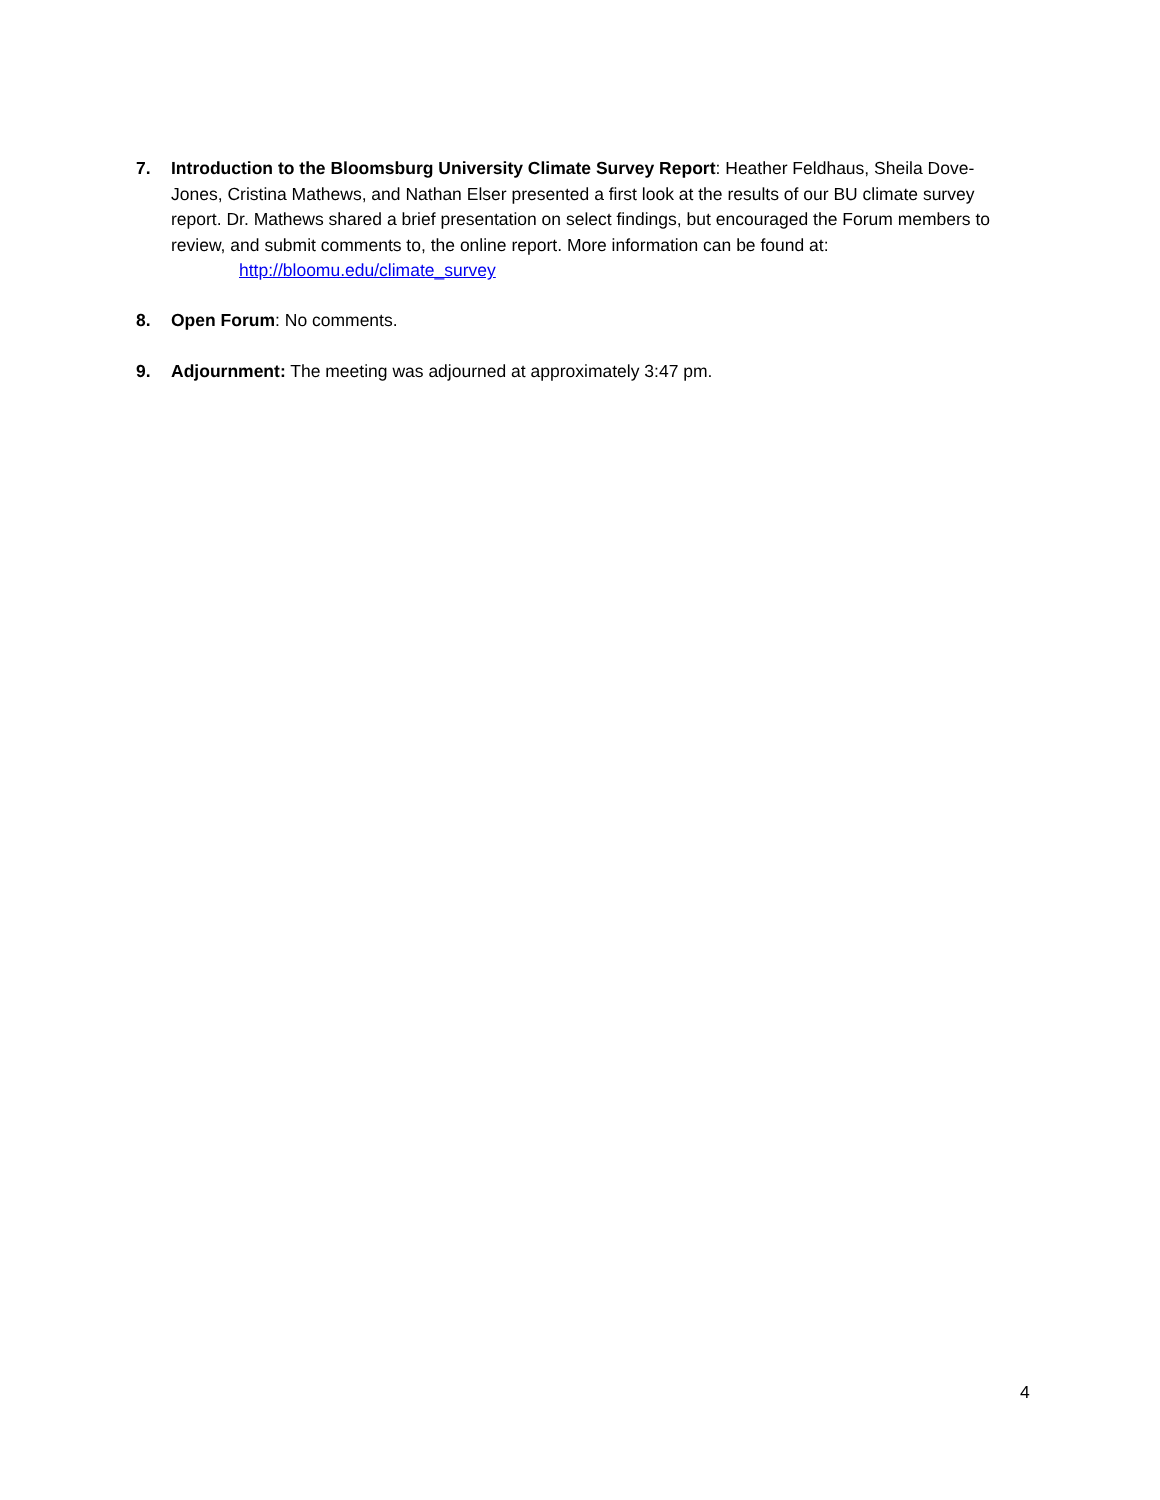7. Introduction to the Bloomsburg University Climate Survey Report: Heather Feldhaus, Sheila Dove-Jones, Cristina Mathews, and Nathan Elser presented a first look at the results of our BU climate survey report. Dr. Mathews shared a brief presentation on select findings, but encouraged the Forum members to review, and submit comments to, the online report. More information can be found at:
http://bloomu.edu/climate_survey
8. Open Forum: No comments.
9. Adjournment: The meeting was adjourned at approximately 3:47 pm.
4